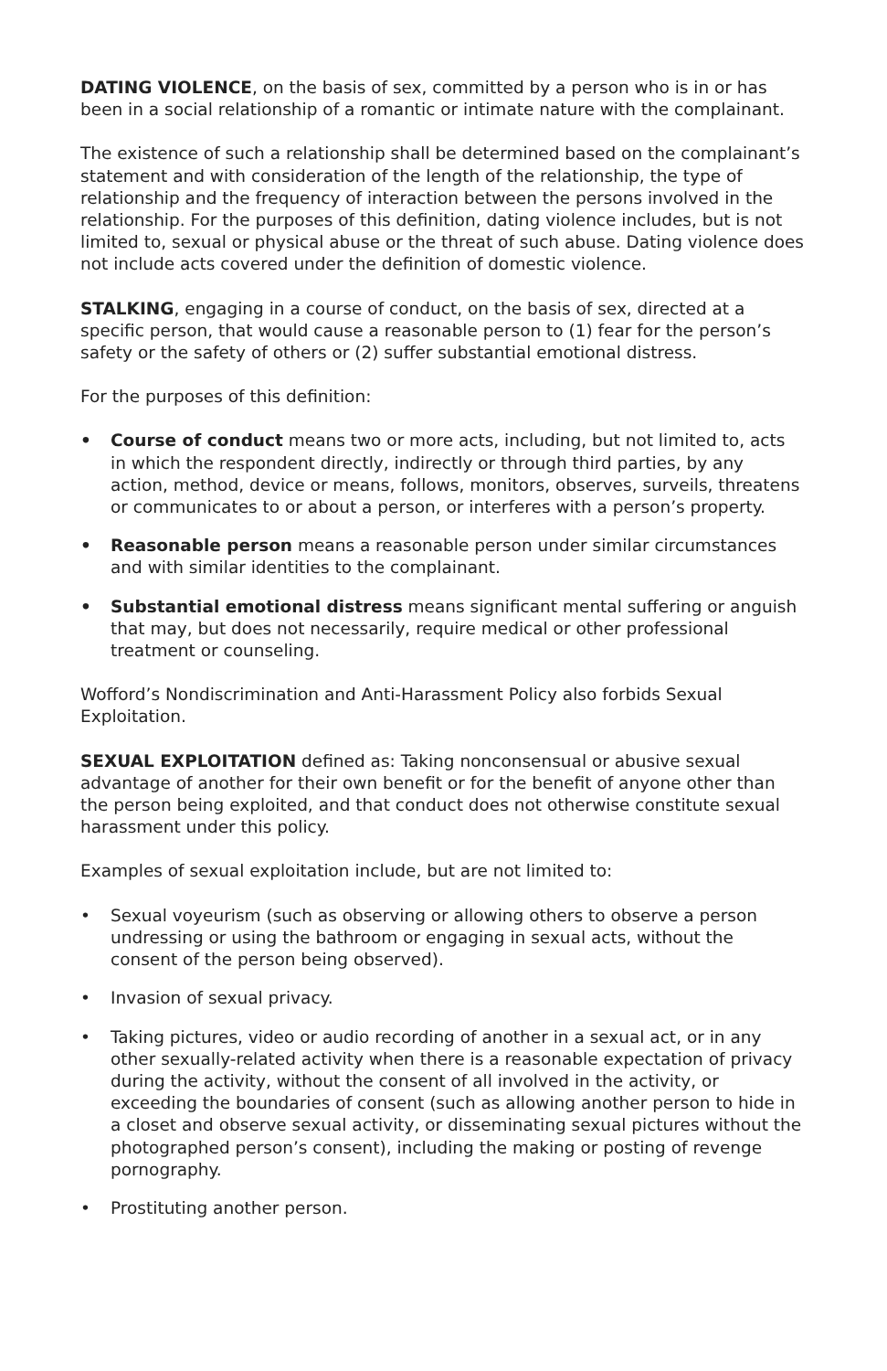DATING VIOLENCE, on the basis of sex, committed by a person who is in or has been in a social relationship of a romantic or intimate nature with the complainant.
The existence of such a relationship shall be determined based on the complainant’s statement and with consideration of the length of the relationship, the type of relationship and the frequency of interaction between the persons involved in the relationship. For the purposes of this definition, dating violence includes, but is not limited to, sexual or physical abuse or the threat of such abuse. Dating violence does not include acts covered under the definition of domestic violence.
STALKING, engaging in a course of conduct, on the basis of sex, directed at a specific person, that would cause a reasonable person to (1) fear for the person’s safety or the safety of others or (2) suffer substantial emotional distress.
For the purposes of this definition:
• Course of conduct means two or more acts, including, but not limited to, acts in which the respondent directly, indirectly or through third parties, by any action, method, device or means, follows, monitors, observes, surveils, threatens or communicates to or about a person, or interferes with a person’s property.
• Reasonable person means a reasonable person under similar circumstances and with similar identities to the complainant.
• Substantial emotional distress means significant mental suffering or anguish that may, but does not necessarily, require medical or other professional treatment or counseling.
Wofford’s Nondiscrimination and Anti-Harassment Policy also forbids Sexual Exploitation.
SEXUAL EXPLOITATION defined as: Taking nonconsensual or abusive sexual advantage of another for their own benefit or for the benefit of anyone other than the person being exploited, and that conduct does not otherwise constitute sexual harassment under this policy.
Examples of sexual exploitation include, but are not limited to:
• Sexual voyeurism (such as observing or allowing others to observe a person undressing or using the bathroom or engaging in sexual acts, without the consent of the person being observed).
• Invasion of sexual privacy.
• Taking pictures, video or audio recording of another in a sexual act, or in any other sexually-related activity when there is a reasonable expectation of privacy during the activity, without the consent of all involved in the activity, or exceeding the boundaries of consent (such as allowing another person to hide in a closet and observe sexual activity, or disseminating sexual pictures without the photographed person’s consent), including the making or posting of revenge pornography.
• Prostituting another person.